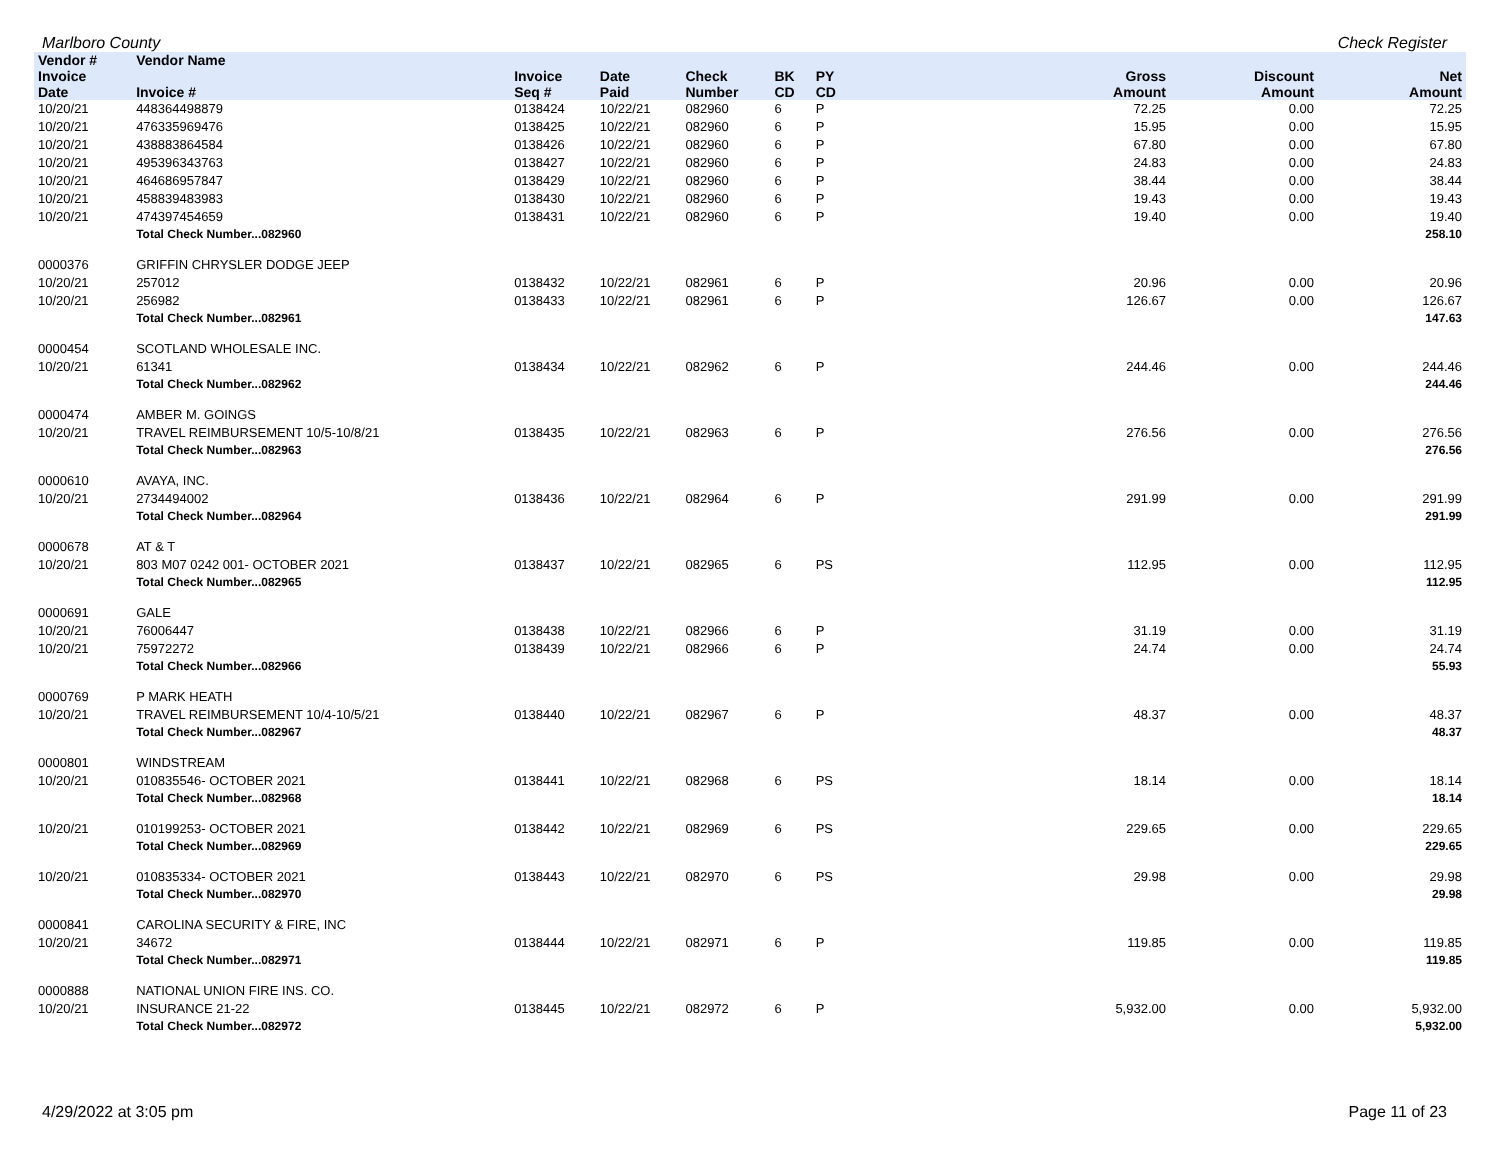Marlboro County Check Register
| Vendor # | Vendor Name | | | | | | | | | |
| --- | --- | --- | --- | --- | --- | --- | --- | --- | --- | --- |
| Invoice Date | Invoice # | Invoice Seq # | Date Paid | Check Number | BK CD | PY CD | | Gross Amount | Discount Amount | Net Amount |
| 10/20/21 | 448364498879 | 0138424 | 10/22/21 | 082960 | 6 | P | | 72.25 | 0.00 | 72.25 |
| 10/20/21 | 476335969476 | 0138425 | 10/22/21 | 082960 | 6 | P | | 15.95 | 0.00 | 15.95 |
| 10/20/21 | 438883864584 | 0138426 | 10/22/21 | 082960 | 6 | P | | 67.80 | 0.00 | 67.80 |
| 10/20/21 | 495396343763 | 0138427 | 10/22/21 | 082960 | 6 | P | | 24.83 | 0.00 | 24.83 |
| 10/20/21 | 464686957847 | 0138429 | 10/22/21 | 082960 | 6 | P | | 38.44 | 0.00 | 38.44 |
| 10/20/21 | 458839483983 | 0138430 | 10/22/21 | 082960 | 6 | P | | 19.43 | 0.00 | 19.43 |
| 10/20/21 | 474397454659 | 0138431 | 10/22/21 | 082960 | 6 | P | | 19.40 | 0.00 | 19.40 |
| | Total Check Number...082960 | | | | | | | | | 258.10 |
| 0000376 | GRIFFIN CHRYSLER DODGE JEEP | | | | | | | | | |
| 10/20/21 | 257012 | 0138432 | 10/22/21 | 082961 | 6 | P | | 20.96 | 0.00 | 20.96 |
| 10/20/21 | 256982 | 0138433 | 10/22/21 | 082961 | 6 | P | | 126.67 | 0.00 | 126.67 |
| | Total Check Number...082961 | | | | | | | | | 147.63 |
| 0000454 | SCOTLAND WHOLESALE INC. | | | | | | | | | |
| 10/20/21 | 61341 | 0138434 | 10/22/21 | 082962 | 6 | P | | 244.46 | 0.00 | 244.46 |
| | Total Check Number...082962 | | | | | | | | | 244.46 |
| 0000474 | AMBER M. GOINGS | | | | | | | | | |
| 10/20/21 | TRAVEL REIMBURSEMENT 10/5-10/8/21 | 0138435 | 10/22/21 | 082963 | 6 | P | | 276.56 | 0.00 | 276.56 |
| | Total Check Number...082963 | | | | | | | | | 276.56 |
| 0000610 | AVAYA, INC. | | | | | | | | | |
| 10/20/21 | 2734494002 | 0138436 | 10/22/21 | 082964 | 6 | P | | 291.99 | 0.00 | 291.99 |
| | Total Check Number...082964 | | | | | | | | | 291.99 |
| 0000678 | AT & T | | | | | | | | | |
| 10/20/21 | 803 M07 0242 001- OCTOBER 2021 | 0138437 | 10/22/21 | 082965 | 6 | PS | | 112.95 | 0.00 | 112.95 |
| | Total Check Number...082965 | | | | | | | | | 112.95 |
| 0000691 | GALE | | | | | | | | | |
| 10/20/21 | 76006447 | 0138438 | 10/22/21 | 082966 | 6 | P | | 31.19 | 0.00 | 31.19 |
| 10/20/21 | 75972272 | 0138439 | 10/22/21 | 082966 | 6 | P | | 24.74 | 0.00 | 24.74 |
| | Total Check Number...082966 | | | | | | | | | 55.93 |
| 0000769 | P MARK HEATH | | | | | | | | | |
| 10/20/21 | TRAVEL REIMBURSEMENT 10/4-10/5/21 | 0138440 | 10/22/21 | 082967 | 6 | P | | 48.37 | 0.00 | 48.37 |
| | Total Check Number...082967 | | | | | | | | | 48.37 |
| 0000801 | WINDSTREAM | | | | | | | | | |
| 10/20/21 | 010835546- OCTOBER 2021 | 0138441 | 10/22/21 | 082968 | 6 | PS | | 18.14 | 0.00 | 18.14 |
| | Total Check Number...082968 | | | | | | | | | 18.14 |
| 10/20/21 | 010199253- OCTOBER 2021 | 0138442 | 10/22/21 | 082969 | 6 | PS | | 229.65 | 0.00 | 229.65 |
| | Total Check Number...082969 | | | | | | | | | 229.65 |
| 10/20/21 | 010835334- OCTOBER 2021 | 0138443 | 10/22/21 | 082970 | 6 | PS | | 29.98 | 0.00 | 29.98 |
| | Total Check Number...082970 | | | | | | | | | 29.98 |
| 0000841 | CAROLINA SECURITY & FIRE, INC | | | | | | | | | |
| 10/20/21 | 34672 | 0138444 | 10/22/21 | 082971 | 6 | P | | 119.85 | 0.00 | 119.85 |
| | Total Check Number...082971 | | | | | | | | | 119.85 |
| 0000888 | NATIONAL UNION FIRE INS. CO. | | | | | | | | | |
| 10/20/21 | INSURANCE 21-22 | 0138445 | 10/22/21 | 082972 | 6 | P | | 5,932.00 | 0.00 | 5,932.00 |
| | Total Check Number...082972 | | | | | | | | | 5,932.00 |
4/29/2022 at 3:05 pm Page 11 of 23